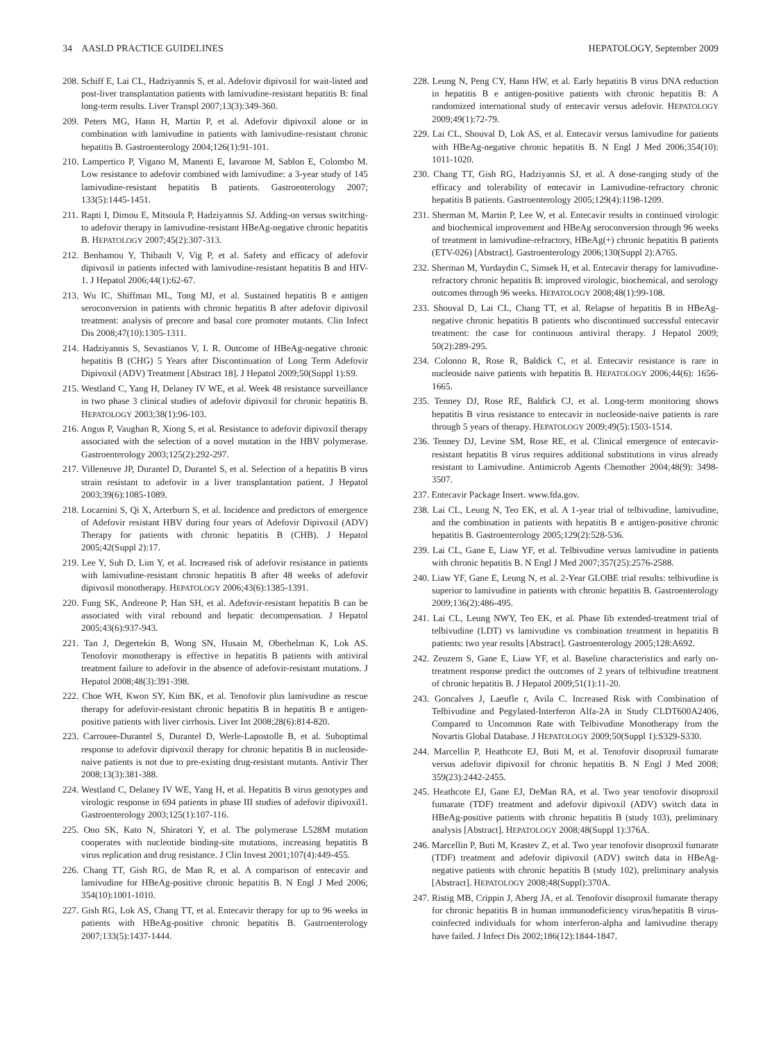34 AASLD PRACTICE GUIDELINES HEPATOLOGY, September 2009
208. Schiff E, Lai CL, Hadziyannis S, et al. Adefovir dipivoxil for wait-listed and post-liver transplantation patients with lamivudine-resistant hepatitis B: final long-term results. Liver Transpl 2007;13(3):349-360.
209. Peters MG, Hann H, Martin P, et al. Adefovir dipivoxil alone or in combination with lamivudine in patients with lamivudine-resistant chronic hepatitis B. Gastroenterology 2004;126(1):91-101.
210. Lampertico P, Vigano M, Manenti E, Iavarone M, Sablon E, Colombo M. Low resistance to adefovir combined with lamivudine: a 3-year study of 145 lamivudine-resistant hepatitis B patients. Gastroenterology 2007; 133(5):1445-1451.
211. Rapti I, Dimou E, Mitsoula P, Hadziyannis SJ. Adding-on versus switching-to adefovir therapy in lamivudine-resistant HBeAg-negative chronic hepatitis B. HEPATOLOGY 2007;45(2):307-313.
212. Benhamou Y, Thibault V, Vig P, et al. Safety and efficacy of adefovir dipivoxil in patients infected with lamivudine-resistant hepatitis B and HIV-1. J Hepatol 2006;44(1):62-67.
213. Wu IC, Shiffman ML, Tong MJ, et al. Sustained hepatitis B e antigen seroconversion in patients with chronic hepatitis B after adefovir dipivoxil treatment: analysis of precore and basal core promoter mutants. Clin Infect Dis 2008;47(10):1305-1311.
214. Hadziyannis S, Sevastianos V, I. R. Outcome of HBeAg-negative chronic hepatitis B (CHG) 5 Years after Discontinuation of Long Term Adefovir Dipivoxil (ADV) Treatment [Abstract 18]. J Hepatol 2009;50(Suppl 1):S9.
215. Westland C, Yang H, Delaney IV WE, et al. Week 48 resistance surveillance in two phase 3 clinical studies of adefovir dipivoxil for chronic hepatitis B. HEPATOLOGY 2003;38(1):96-103.
216. Angus P, Vaughan R, Xiong S, et al. Resistance to adefovir dipivoxil therapy associated with the selection of a novel mutation in the HBV polymerase. Gastroenterology 2003;125(2):292-297.
217. Villeneuve JP, Durantel D, Durantel S, et al. Selection of a hepatitis B virus strain resistant to adefovir in a liver transplantation patient. J Hepatol 2003;39(6):1085-1089.
218. Locarnini S, Qi X, Arterburn S, et al. Incidence and predictors of emergence of Adefovir resistant HBV during four years of Adefovir Dipivoxil (ADV) Therapy for patients with chronic hepatitis B (CHB). J Hepatol 2005;42(Suppl 2):17.
219. Lee Y, Suh D, Lim Y, et al. Increased risk of adefovir resistance in patients with lamivudine-resistant chronic hepatitis B after 48 weeks of adefovir dipivoxil monotherapy. HEPATOLOGY 2006;43(6):1385-1391.
220. Fung SK, Andreone P, Han SH, et al. Adefovir-resistant hepatitis B can be associated with viral rebound and hepatic decompensation. J Hepatol 2005;43(6):937-943.
221. Tan J, Degertekin B, Wong SN, Husain M, Oberhelman K, Lok AS. Tenofovir monotherapy is effective in hepatitis B patients with antiviral treatment failure to adefovir in the absence of adefovir-resistant mutations. J Hepatol 2008;48(3):391-398.
222. Choe WH, Kwon SY, Kim BK, et al. Tenofovir plus lamivudine as rescue therapy for adefovir-resistant chronic hepatitis B in hepatitis B e antigen-positive patients with liver cirrhosis. Liver Int 2008;28(6):814-820.
223. Carrouee-Durantel S, Durantel D, Werle-Lapostolle B, et al. Suboptimal response to adefovir dipivoxil therapy for chronic hepatitis B in nucleoside-naive patients is not due to pre-existing drug-resistant mutants. Antivir Ther 2008;13(3):381-388.
224. Westland C, Delaney IV WE, Yang H, et al. Hepatitis B virus genotypes and virologic response in 694 patients in phase III studies of adefovir dipivoxil1. Gastroenterology 2003;125(1):107-116.
225. Ono SK, Kato N, Shiratori Y, et al. The polymerase L528M mutation cooperates with nucleotide binding-site mutations, increasing hepatitis B virus replication and drug resistance. J Clin Invest 2001;107(4):449-455.
226. Chang TT, Gish RG, de Man R, et al. A comparison of entecavir and lamivudine for HBeAg-positive chronic hepatitis B. N Engl J Med 2006; 354(10):1001-1010.
227. Gish RG, Lok AS, Chang TT, et al. Entecavir therapy for up to 96 weeks in patients with HBeAg-positive chronic hepatitis B. Gastroenterology 2007;133(5):1437-1444.
228. Leung N, Peng CY, Hann HW, et al. Early hepatitis B virus DNA reduction in hepatitis B e antigen-positive patients with chronic hepatitis B: A randomized international study of entecavir versus adefovir. HEPATOLOGY 2009;49(1):72-79.
229. Lai CL, Shouval D, Lok AS, et al. Entecavir versus lamivudine for patients with HBeAg-negative chronic hepatitis B. N Engl J Med 2006;354(10): 1011-1020.
230. Chang TT, Gish RG, Hadziyannis SJ, et al. A dose-ranging study of the efficacy and tolerability of entecavir in Lamivudine-refractory chronic hepatitis B patients. Gastroenterology 2005;129(4):1198-1209.
231. Sherman M, Martin P, Lee W, et al. Entecavir results in continued virologic and biochemical improvement and HBeAg seroconversion through 96 weeks of treatment in lamivudine-refractory, HBeAg(+) chronic hepatitis B patients (ETV-026) [Abstract]. Gastroenterology 2006;130(Suppl 2):A765.
232. Sherman M, Yurdaydin C, Simsek H, et al. Entecavir therapy for lamivudine-refractory chronic hepatitis B: improved virologic, biochemical, and serology outcomes through 96 weeks. HEPATOLOGY 2008;48(1):99-108.
233. Shouval D, Lai CL, Chang TT, et al. Relapse of hepatitis B in HBeAg-negative chronic hepatitis B patients who discontinued successful entecavir treatment: the case for continuous antiviral therapy. J Hepatol 2009; 50(2):289-295.
234. Colonno R, Rose R, Baldick C, et al. Entecavir resistance is rare in nucleoside naive patients with hepatitis B. HEPATOLOGY 2006;44(6): 1656-1665.
235. Tenney DJ, Rose RE, Baldick CJ, et al. Long-term monitoring shows hepatitis B virus resistance to entecavir in nucleoside-naive patients is rare through 5 years of therapy. HEPATOLOGY 2009;49(5):1503-1514.
236. Tenney DJ, Levine SM, Rose RE, et al. Clinical emergence of entecavir-resistant hepatitis B virus requires additional substitutions in virus already resistant to Lamivudine. Antimicrob Agents Chemother 2004;48(9): 3498-3507.
237. Entecavir Package Insert. www.fda.gov.
238. Lai CL, Leung N, Teo EK, et al. A 1-year trial of telbivudine, lamivudine, and the combination in patients with hepatitis B e antigen-positive chronic hepatitis B. Gastroenterology 2005;129(2):528-536.
239. Lai CL, Gane E, Liaw YF, et al. Telbivudine versus lamivudine in patients with chronic hepatitis B. N Engl J Med 2007;357(25):2576-2588.
240. Liaw YF, Gane E, Leung N, et al. 2-Year GLOBE trial results: telbivudine is superior to lamivudine in patients with chronic hepatitis B. Gastroenterology 2009;136(2):486-495.
241. Lai CL, Leung NWY, Teo EK, et al. Phase Iib extended-treatment trial of telbivudine (LDT) vs lamivudine vs combination treatment in hepatitis B patients: two year results [Abstract]. Gastroenterology 2005;128:A692.
242. Zeuzem S, Gane E, Liaw YF, et al. Baseline characteristics and early on-treatment response predict the outcomes of 2 years of telbivudine treatment of chronic hepatitis B. J Hepatol 2009;51(1):11-20.
243. Goncalves J, Laeufle r, Avila C. Increased Risk with Combination of Telbivudine and Pegylated-Interferon Alfa-2A in Study CLDT600A2406, Compared to Uncommon Rate with Telbivudine Monotherapy from the Novartis Global Database. J HEPATOLOGY 2009;50(Suppl 1):S329-S330.
244. Marcellin P, Heathcote EJ, Buti M, et al. Tenofovir disoproxil fumarate versus adefovir dipivoxil for chronic hepatitis B. N Engl J Med 2008; 359(23):2442-2455.
245. Heathcote EJ, Gane EJ, DeMan RA, et al. Two year tenofovir disoproxil fumarate (TDF) treatment and adefovir dipivoxil (ADV) switch data in HBeAg-positive patients with chronic hepatitis B (study 103), preliminary analysis [Abstract]. HEPATOLOGY 2008;48(Suppl 1):376A.
246. Marcellin P, Buti M, Krastev Z, et al. Two year tenofovir disoproxil fumarate (TDF) treatment and adefovir dipivoxil (ADV) switch data in HBeAg-negative patients with chronic hepatitis B (study 102), preliminary analysis [Abstract]. HEPATOLOGY 2008;48(Suppl):370A.
247. Ristig MB, Crippin J, Aberg JA, et al. Tenofovir disoproxil fumarate therapy for chronic hepatitis B in human immunodeficiency virus/hepatitis B virus-coinfected individuals for whom interferon-alpha and lamivudine therapy have failed. J Infect Dis 2002;186(12):1844-1847.